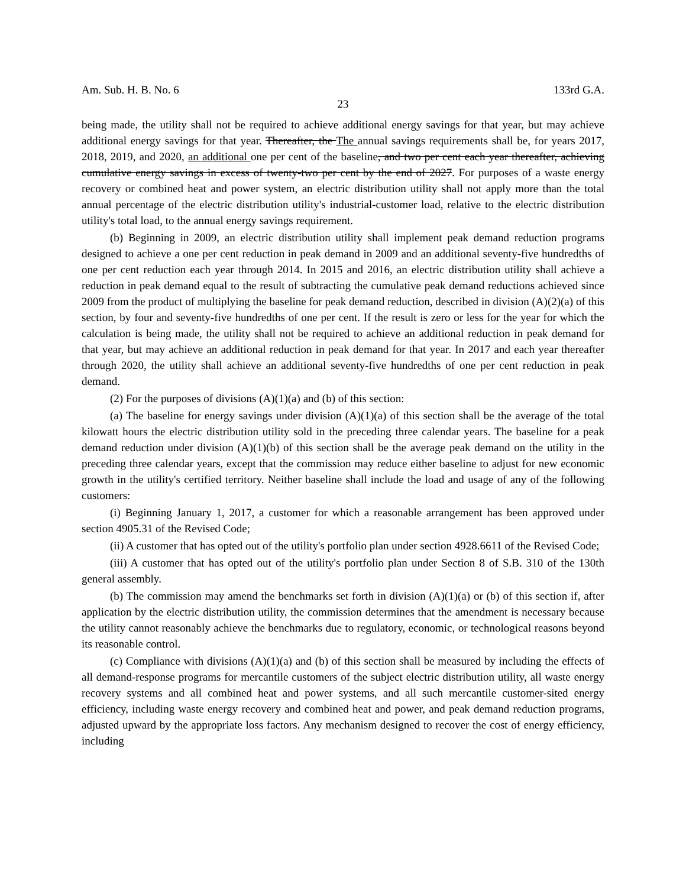Am. Sub. H. B. No. 6 133rd G.A.
23
being made, the utility shall not be required to achieve additional energy savings for that year, but may achieve additional energy savings for that year. Thereafter, the The annual savings requirements shall be, for years 2017, 2018, 2019, and 2020, an additional one per cent of the baseline, and two per cent each year thereafter, achieving cumulative energy savings in excess of twenty-two per cent by the end of 2027. For purposes of a waste energy recovery or combined heat and power system, an electric distribution utility shall not apply more than the total annual percentage of the electric distribution utility's industrial-customer load, relative to the electric distribution utility's total load, to the annual energy savings requirement.
(b) Beginning in 2009, an electric distribution utility shall implement peak demand reduction programs designed to achieve a one per cent reduction in peak demand in 2009 and an additional seventy-five hundredths of one per cent reduction each year through 2014. In 2015 and 2016, an electric distribution utility shall achieve a reduction in peak demand equal to the result of subtracting the cumulative peak demand reductions achieved since 2009 from the product of multiplying the baseline for peak demand reduction, described in division (A)(2)(a) of this section, by four and seventy-five hundredths of one per cent. If the result is zero or less for the year for which the calculation is being made, the utility shall not be required to achieve an additional reduction in peak demand for that year, but may achieve an additional reduction in peak demand for that year. In 2017 and each year thereafter through 2020, the utility shall achieve an additional seventy-five hundredths of one per cent reduction in peak demand.
(2) For the purposes of divisions (A)(1)(a) and (b) of this section:
(a) The baseline for energy savings under division (A)(1)(a) of this section shall be the average of the total kilowatt hours the electric distribution utility sold in the preceding three calendar years. The baseline for a peak demand reduction under division (A)(1)(b) of this section shall be the average peak demand on the utility in the preceding three calendar years, except that the commission may reduce either baseline to adjust for new economic growth in the utility's certified territory. Neither baseline shall include the load and usage of any of the following customers:
(i) Beginning January 1, 2017, a customer for which a reasonable arrangement has been approved under section 4905.31 of the Revised Code;
(ii) A customer that has opted out of the utility's portfolio plan under section 4928.6611 of the Revised Code;
(iii) A customer that has opted out of the utility's portfolio plan under Section 8 of S.B. 310 of the 130th general assembly.
(b) The commission may amend the benchmarks set forth in division (A)(1)(a) or (b) of this section if, after application by the electric distribution utility, the commission determines that the amendment is necessary because the utility cannot reasonably achieve the benchmarks due to regulatory, economic, or technological reasons beyond its reasonable control.
(c) Compliance with divisions (A)(1)(a) and (b) of this section shall be measured by including the effects of all demand-response programs for mercantile customers of the subject electric distribution utility, all waste energy recovery systems and all combined heat and power systems, and all such mercantile customer-sited energy efficiency, including waste energy recovery and combined heat and power, and peak demand reduction programs, adjusted upward by the appropriate loss factors. Any mechanism designed to recover the cost of energy efficiency, including